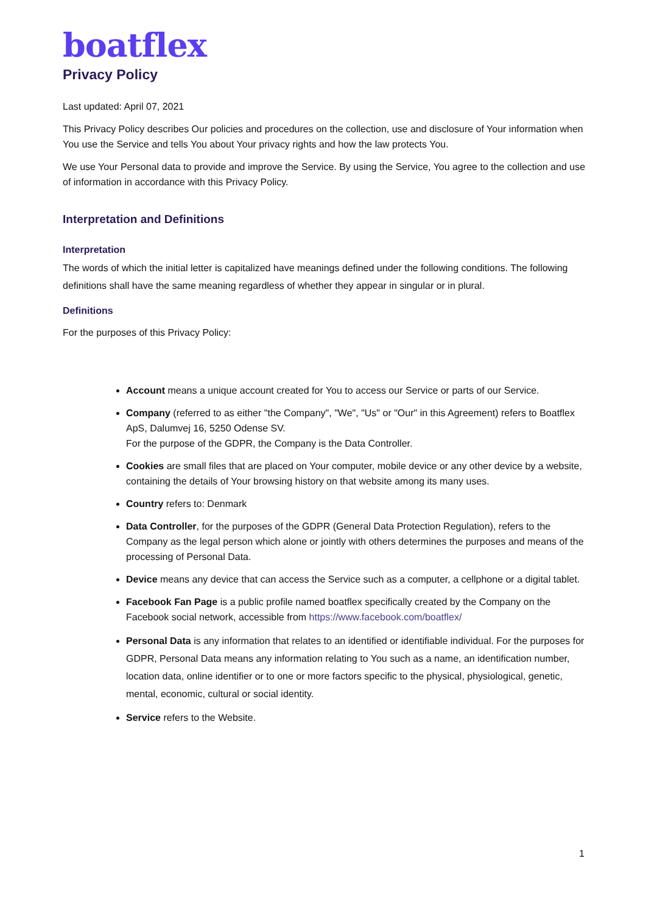boatflex
Privacy Policy
Last updated: April 07, 2021
This Privacy Policy describes Our policies and procedures on the collection, use and disclosure of Your information when You use the Service and tells You about Your privacy rights and how the law protects You.
We use Your Personal data to provide and improve the Service. By using the Service, You agree to the collection and use of information in accordance with this Privacy Policy.
Interpretation and Definitions
Interpretation
The words of which the initial letter is capitalized have meanings defined under the following conditions. The following definitions shall have the same meaning regardless of whether they appear in singular or in plural.
Definitions
For the purposes of this Privacy Policy:
Account means a unique account created for You to access our Service or parts of our Service.
Company (referred to as either "the Company", "We", "Us" or "Our" in this Agreement) refers to Boatflex ApS, Dalumvej 16, 5250 Odense SV.
For the purpose of the GDPR, the Company is the Data Controller.
Cookies are small files that are placed on Your computer, mobile device or any other device by a website, containing the details of Your browsing history on that website among its many uses.
Country refers to: Denmark
Data Controller, for the purposes of the GDPR (General Data Protection Regulation), refers to the Company as the legal person which alone or jointly with others determines the purposes and means of the processing of Personal Data.
Device means any device that can access the Service such as a computer, a cellphone or a digital tablet.
Facebook Fan Page is a public profile named boatflex specifically created by the Company on the Facebook social network, accessible from https://www.facebook.com/boatflex/
Personal Data is any information that relates to an identified or identifiable individual. For the purposes for GDPR, Personal Data means any information relating to You such as a name, an identification number, location data, online identifier or to one or more factors specific to the physical, physiological, genetic, mental, economic, cultural or social identity.
Service refers to the Website.
1